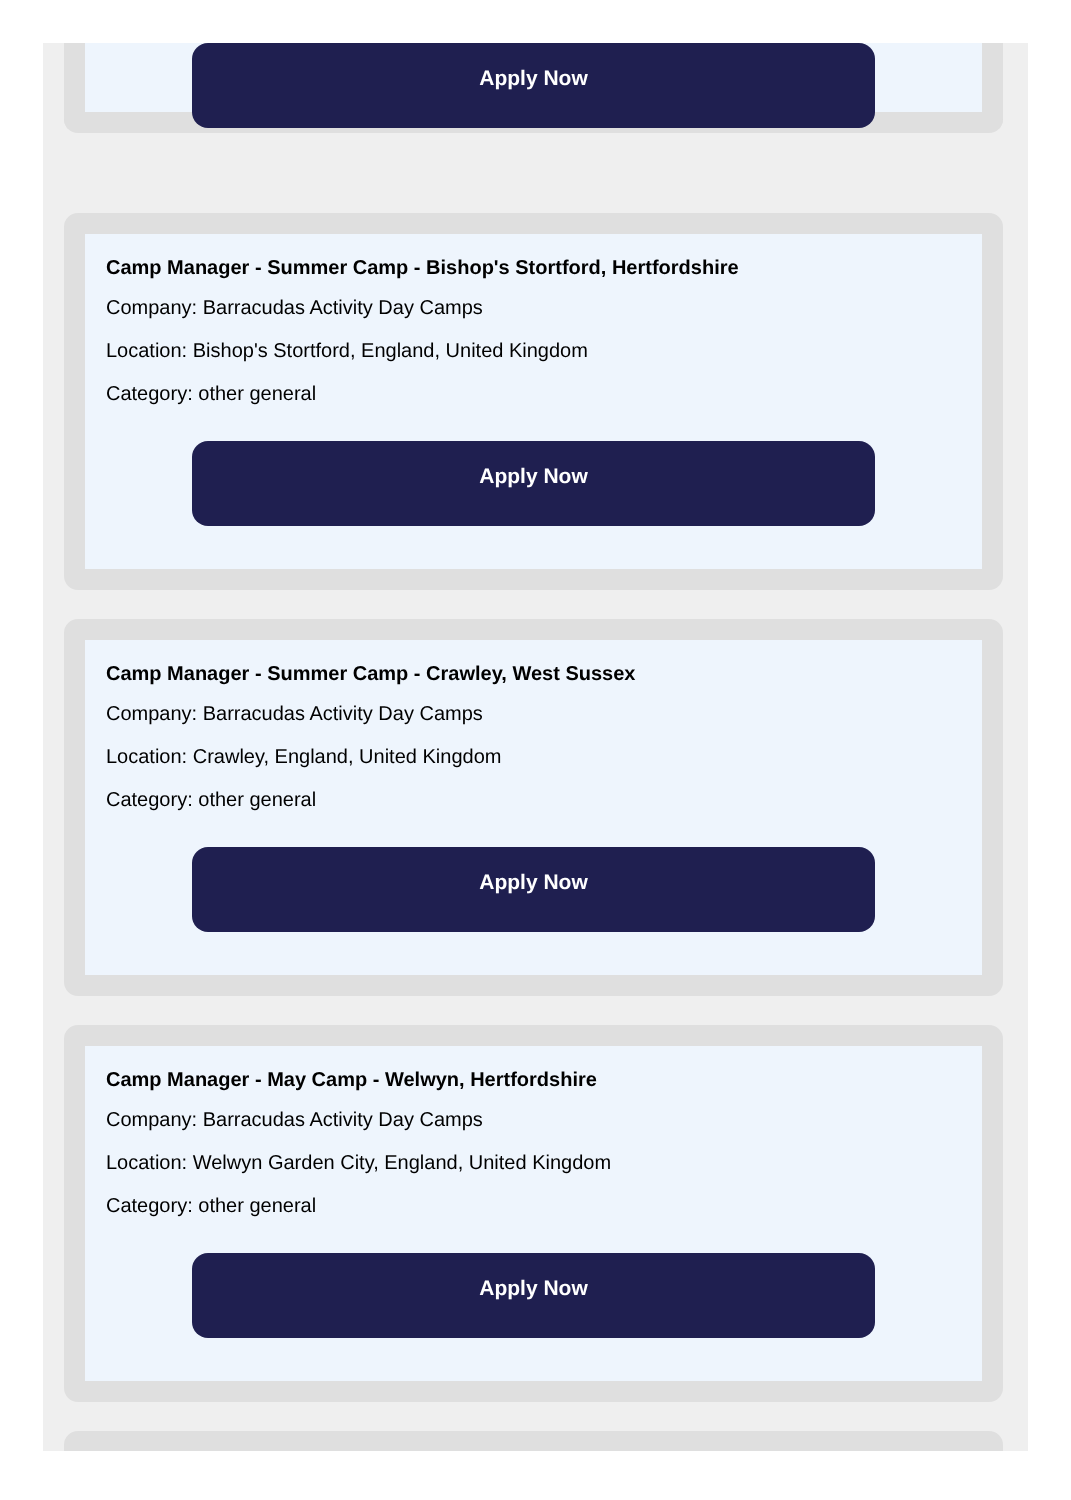Apply Now
Camp Manager - Summer Camp - Bishop's Stortford, Hertfordshire
Company: Barracudas Activity Day Camps
Location: Bishop's Stortford, England, United Kingdom
Category: other general
Apply Now
Camp Manager - Summer Camp - Crawley, West Sussex
Company: Barracudas Activity Day Camps
Location: Crawley, England, United Kingdom
Category: other general
Apply Now
Camp Manager - May Camp - Welwyn, Hertfordshire
Company: Barracudas Activity Day Camps
Location: Welwyn Garden City, England, United Kingdom
Category: other general
Apply Now